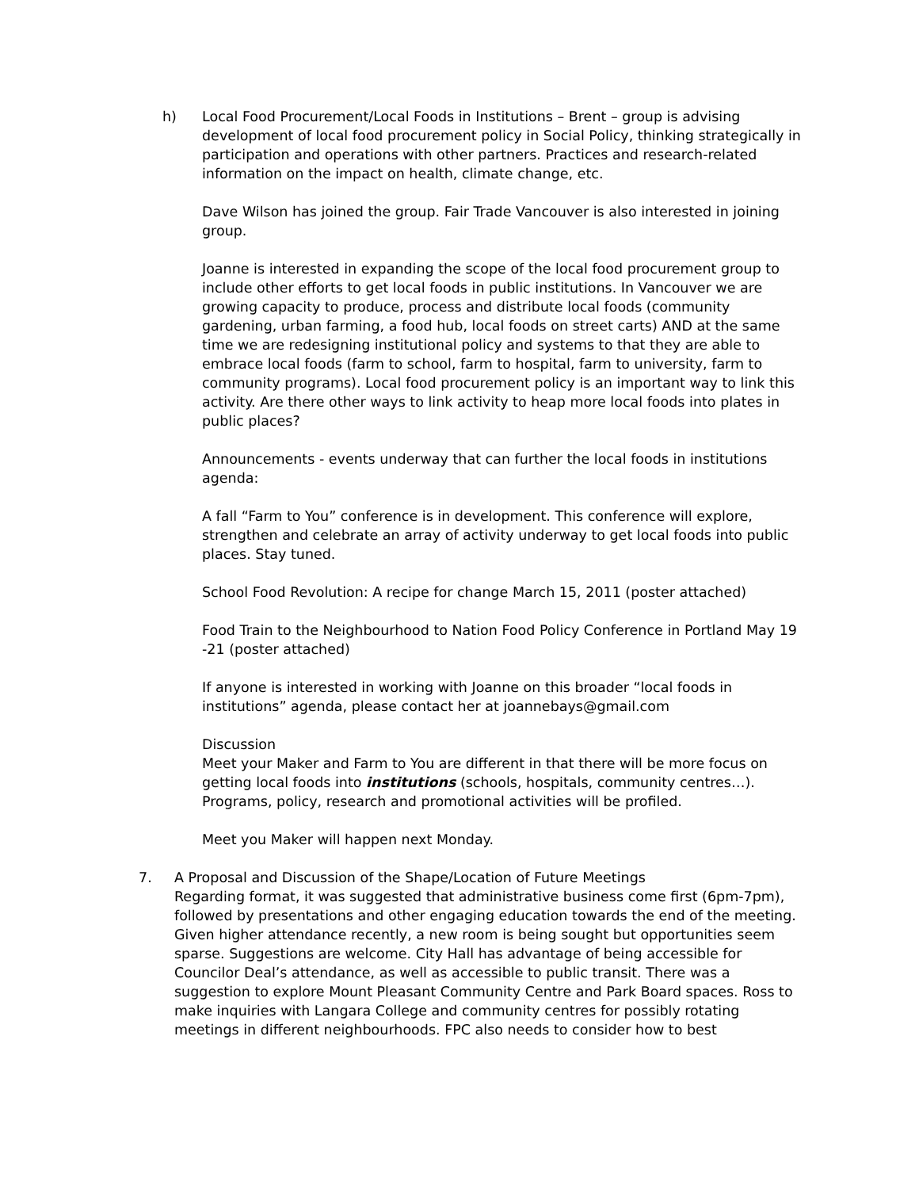h) Local Food Procurement/Local Foods in Institutions – Brent – group is advising development of local food procurement policy in Social Policy, thinking strategically in participation and operations with other partners. Practices and research-related information on the impact on health, climate change, etc.
Dave Wilson has joined the group. Fair Trade Vancouver is also interested in joining group.
Joanne is interested in expanding the scope of the local food procurement group to include other efforts to get local foods in public institutions. In Vancouver we are growing capacity to produce, process and distribute local foods (community gardening, urban farming, a food hub, local foods on street carts) AND at the same time we are redesigning institutional policy and systems to that they are able to embrace local foods (farm to school, farm to hospital, farm to university, farm to community programs). Local food procurement policy is an important way to link this activity. Are there other ways to link activity to heap more local foods into plates in public places?
Announcements - events underway that can further the local foods in institutions agenda:
A fall “Farm to You” conference is in development. This conference will explore, strengthen and celebrate an array of activity underway to get local foods into public places. Stay tuned.
School Food Revolution: A recipe for change March 15, 2011 (poster attached)
Food Train to the Neighbourhood to Nation Food Policy Conference in Portland May 19 -21 (poster attached)
If anyone is interested in working with Joanne on this broader “local foods in institutions” agenda, please contact her at joannebays@gmail.com
Discussion
Meet your Maker and Farm to You are different in that there will be more focus on getting local foods into institutions (schools, hospitals, community centres…). Programs, policy, research and promotional activities will be profiled.
Meet you Maker will happen next Monday.
7. A Proposal and Discussion of the Shape/Location of Future Meetings
Regarding format, it was suggested that administrative business come first (6pm-7pm), followed by presentations and other engaging education towards the end of the meeting.
Given higher attendance recently, a new room is being sought but opportunities seem sparse. Suggestions are welcome. City Hall has advantage of being accessible for Councilor Deal’s attendance, as well as accessible to public transit. There was a suggestion to explore Mount Pleasant Community Centre and Park Board spaces. Ross to make inquiries with Langara College and community centres for possibly rotating meetings in different neighbourhoods. FPC also needs to consider how to best